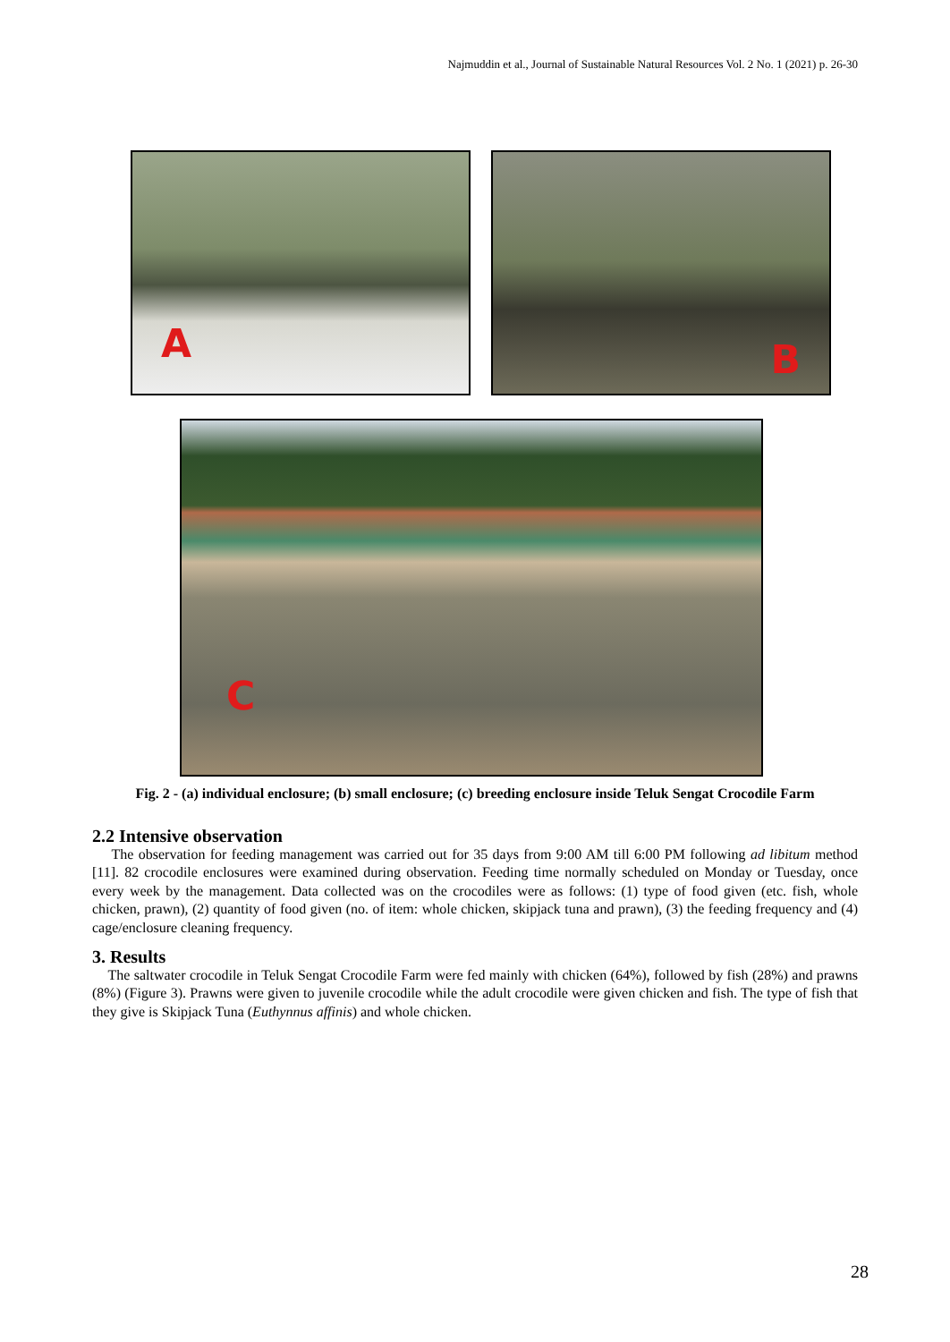Najmuddin et al., Journal of Sustainable Natural Resources Vol. 2 No. 1 (2021) p. 26-30
A
B
C
Fig. 2 - (a) individual enclosure; (b) small enclosure; (c) breeding enclosure inside Teluk Sengat Crocodile Farm
2.2 Intensive observation
The observation for feeding management was carried out for 35 days from 9:00 AM till 6:00 PM following ad libitum method [11]. 82 crocodile enclosures were examined during observation. Feeding time normally scheduled on Monday or Tuesday, once every week by the management. Data collected was on the crocodiles were as follows: (1) type of food given (etc. fish, whole chicken, prawn), (2) quantity of food given (no. of item: whole chicken, skipjack tuna and prawn), (3) the feeding frequency and (4) cage/enclosure cleaning frequency.
3. Results
The saltwater crocodile in Teluk Sengat Crocodile Farm were fed mainly with chicken (64%), followed by fish (28%) and prawns (8%) (Figure 3). Prawns were given to juvenile crocodile while the adult crocodile were given chicken and fish. The type of fish that they give is Skipjack Tuna (Euthynnus affinis) and whole chicken.
28